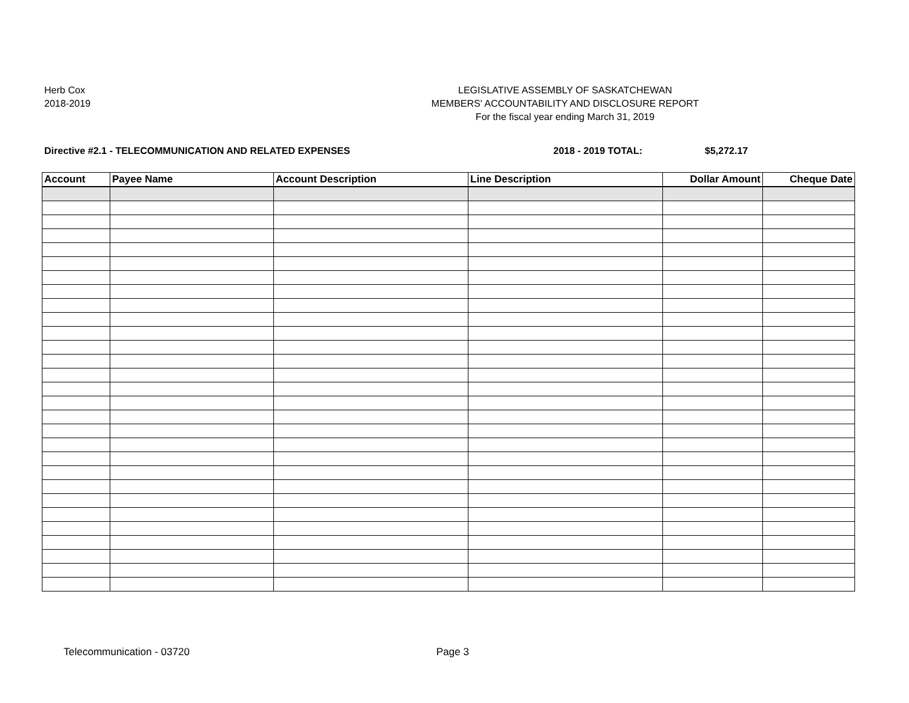Herb Cox
2018-2019
LEGISLATIVE ASSEMBLY OF SASKATCHEWAN
MEMBERS' ACCOUNTABILITY AND DISCLOSURE REPORT
For the fiscal year ending March 31, 2019
Directive #2.1 - TELECOMMUNICATION AND RELATED EXPENSES
2018 - 2019 TOTAL: $5,272.17
| Account | Payee Name | Account Description | Line Description | Dollar Amount | Cheque Date |
| --- | --- | --- | --- | --- | --- |
Telecommunication - 03720 Page 3